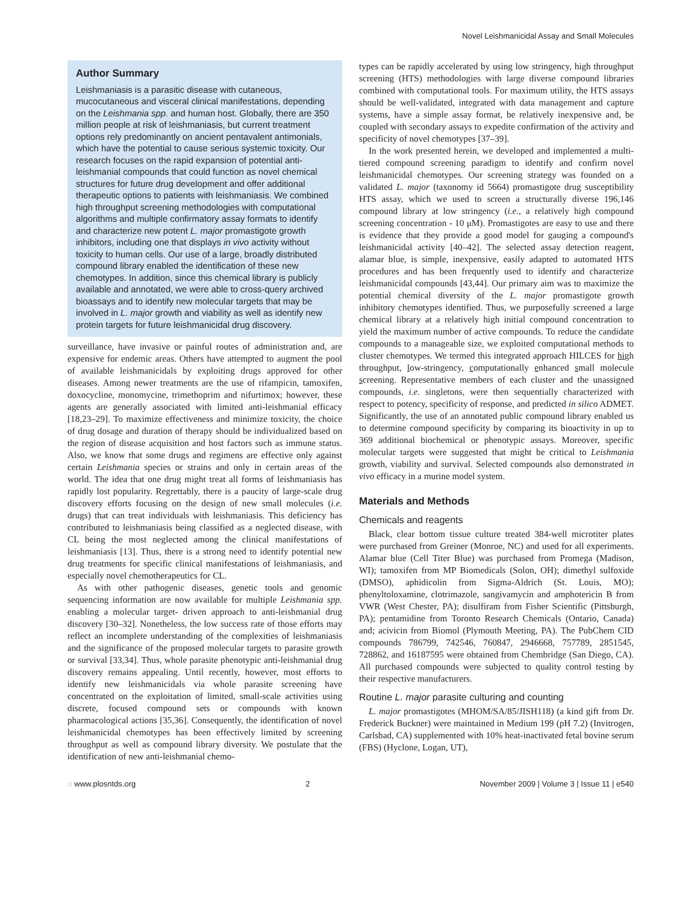Novel Leishmanicidal Assay and Small Molecules
Author Summary
Leishmaniasis is a parasitic disease with cutaneous, mucocutaneous and visceral clinical manifestations, depending on the Leishmania spp. and human host. Globally, there are 350 million people at risk of leishmaniasis, but current treatment options rely predominantly on ancient pentavalent antimonials, which have the potential to cause serious systemic toxicity. Our research focuses on the rapid expansion of potential anti-leishmanial compounds that could function as novel chemical structures for future drug development and offer additional therapeutic options to patients with leishmaniasis. We combined high throughput screening methodologies with computational algorithms and multiple confirmatory assay formats to identify and characterize new potent L. major promastigote growth inhibitors, including one that displays in vivo activity without toxicity to human cells. Our use of a large, broadly distributed compound library enabled the identification of these new chemotypes. In addition, since this chemical library is publicly available and annotated, we were able to cross-query archived bioassays and to identify new molecular targets that may be involved in L. major growth and viability as well as identify new protein targets for future leishmanicidal drug discovery.
surveillance, have invasive or painful routes of administration and, are expensive for endemic areas. Others have attempted to augment the pool of available leishmanicidals by exploiting drugs approved for other diseases. Among newer treatments are the use of rifampicin, tamoxifen, doxocycline, monomycine, trimethoprim and nifurtimox; however, these agents are generally associated with limited anti-leishmanial efficacy [18,23–29]. To maximize effectiveness and minimize toxicity, the choice of drug dosage and duration of therapy should be individualized based on the region of disease acquisition and host factors such as immune status. Also, we know that some drugs and regimens are effective only against certain Leishmania species or strains and only in certain areas of the world. The idea that one drug might treat all forms of leishmaniasis has rapidly lost popularity. Regrettably, there is a paucity of large-scale drug discovery efforts focusing on the design of new small molecules (i.e. drugs) that can treat individuals with leishmaniasis. This deficiency has contributed to leishmaniasis being classified as a neglected disease, with CL being the most neglected among the clinical manifestations of leishmaniasis [13]. Thus, there is a strong need to identify potential new drug treatments for specific clinical manifestations of leishmaniasis, and especially novel chemotherapeutics for CL.
As with other pathogenic diseases, genetic tools and genomic sequencing information are now available for multiple Leishmania spp. enabling a molecular target- driven approach to anti-leishmanial drug discovery [30–32]. Nonetheless, the low success rate of those efforts may reflect an incomplete understanding of the complexities of leishmaniasis and the significance of the proposed molecular targets to parasite growth or survival [33,34]. Thus, whole parasite phenotypic anti-leishmanial drug discovery remains appealing. Until recently, however, most efforts to identify new leishmanicidals via whole parasite screening have concentrated on the exploitation of limited, small-scale activities using discrete, focused compound sets or compounds with known pharmacological actions [35,36]. Consequently, the identification of novel leishmanicidal chemotypes has been effectively limited by screening throughput as well as compound library diversity. We postulate that the identification of new anti-leishmanial chemo-
types can be rapidly accelerated by using low stringency, high throughput screening (HTS) methodologies with large diverse compound libraries combined with computational tools. For maximum utility, the HTS assays should be well-validated, integrated with data management and capture systems, have a simple assay format, be relatively inexpensive and, be coupled with secondary assays to expedite confirmation of the activity and specificity of novel chemotypes [37–39].
In the work presented herein, we developed and implemented a multi-tiered compound screening paradigm to identify and confirm novel leishmanicidal chemotypes. Our screening strategy was founded on a validated L. major (taxonomy id 5664) promastigote drug susceptibility HTS assay, which we used to screen a structurally diverse 196,146 compound library at low stringency (i.e., a relatively high compound screening concentration - 10 μM). Promastigotes are easy to use and there is evidence that they provide a good model for gauging a compound's leishmanicidal activity [40–42]. The selected assay detection reagent, alamar blue, is simple, inexpensive, easily adapted to automated HTS procedures and has been frequently used to identify and characterize leishmanicidal compounds [43,44]. Our primary aim was to maximize the potential chemical diversity of the L. major promastigote growth inhibitory chemotypes identified. Thus, we purposefully screened a large chemical library at a relatively high initial compound concentration to yield the maximum number of active compounds. To reduce the candidate compounds to a manageable size, we exploited computational methods to cluster chemotypes. We termed this integrated approach HILCES for high throughput, low-stringency, computationally enhanced small molecule screening. Representative members of each cluster and the unassigned compounds, i.e. singletons, were then sequentially characterized with respect to potency, specificity of response, and predicted in silico ADMET. Significantly, the use of an annotated public compound library enabled us to determine compound specificity by comparing its bioactivity in up to 369 additional biochemical or phenotypic assays. Moreover, specific molecular targets were suggested that might be critical to Leishmania growth, viability and survival. Selected compounds also demonstrated in vivo efficacy in a murine model system.
Materials and Methods
Chemicals and reagents
Black, clear bottom tissue culture treated 384-well microtiter plates were purchased from Greiner (Monroe, NC) and used for all experiments. Alamar blue (Cell Titer Blue) was purchased from Promega (Madison, WI); tamoxifen from MP Biomedicals (Solon, OH); dimethyl sulfoxide (DMSO), aphidicolin from Sigma-Aldrich (St. Louis, MO); phenyltoloxamine, clotrimazole, sangivamycin and amphotericin B from VWR (West Chester, PA); disulfiram from Fisher Scientific (Pittsburgh, PA); pentamidine from Toronto Research Chemicals (Ontario, Canada) and; acivicin from Biomol (Plymouth Meeting, PA). The PubChem CID compounds 786799, 742546, 760847, 2946668, 757789, 2851545, 728862, and 16187595 were obtained from Chembridge (San Diego, CA). All purchased compounds were subjected to quality control testing by their respective manufacturers.
Routine L. major parasite culturing and counting
L. major promastigotes (MHOM/SA/85/JISH118) (a kind gift from Dr. Frederick Buckner) were maintained in Medium 199 (pH 7.2) (Invitrogen, Carlsbad, CA) supplemented with 10% heat-inactivated fetal bovine serum (FBS) (Hyclone, Logan, UT),
◌ www.plosntds.org 2 November 2009 | Volume 3 | Issue 11 | e540